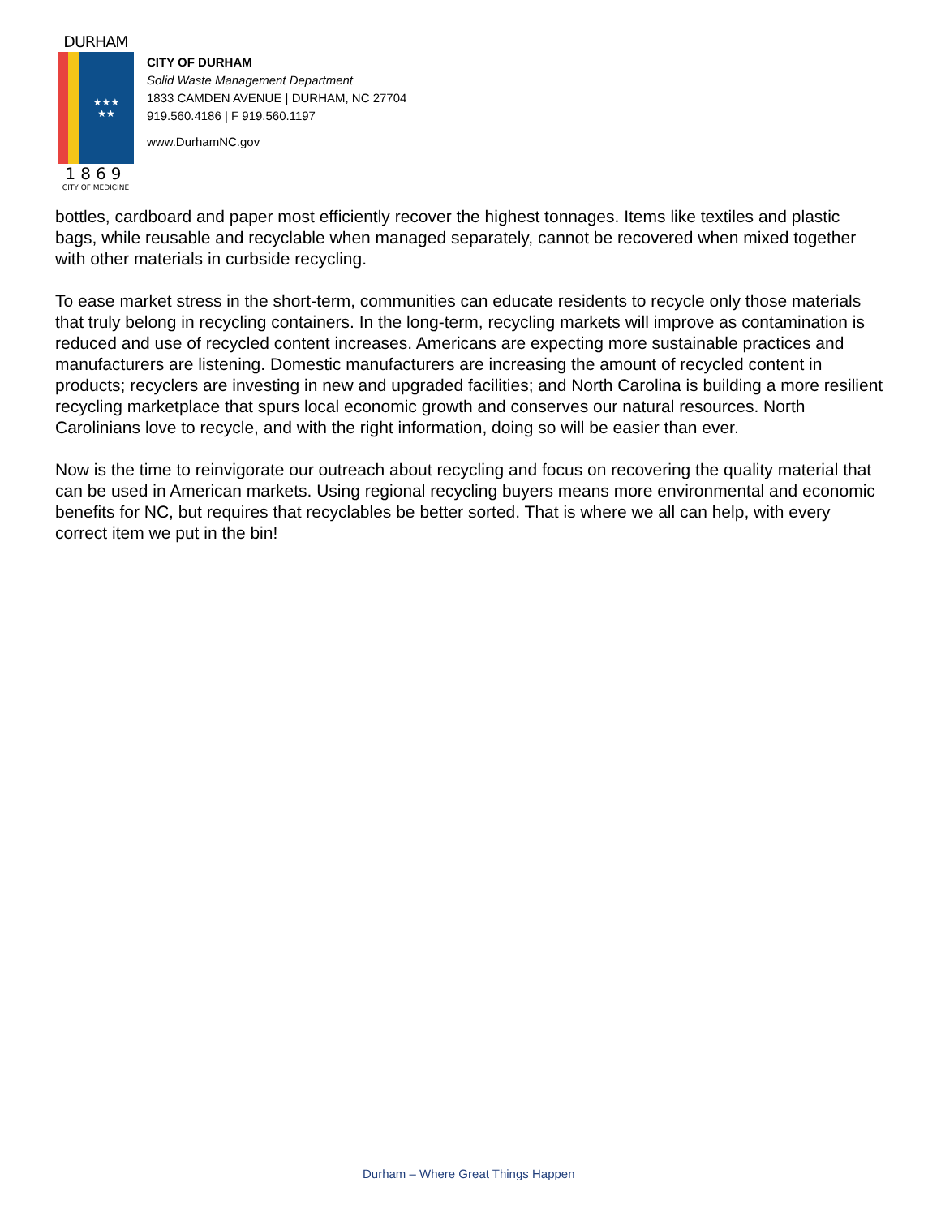DURHAM
★★★
★★
1869
CITY OF MEDICINE
CITY OF DURHAM
Solid Waste Management Department
1833 CAMDEN AVENUE | DURHAM, NC 27704
919.560.4186 | F 919.560.1197
www.DurhamNC.gov
bottles, cardboard and paper most efficiently recover the highest tonnages. Items like textiles and plastic bags, while reusable and recyclable when managed separately, cannot be recovered when mixed together with other materials in curbside recycling.
To ease market stress in the short-term, communities can educate residents to recycle only those materials that truly belong in recycling containers. In the long-term, recycling markets will improve as contamination is reduced and use of recycled content increases. Americans are expecting more sustainable practices and manufacturers are listening. Domestic manufacturers are increasing the amount of recycled content in products; recyclers are investing in new and upgraded facilities; and North Carolina is building a more resilient recycling marketplace that spurs local economic growth and conserves our natural resources. North Carolinians love to recycle, and with the right information, doing so will be easier than ever.
Now is the time to reinvigorate our outreach about recycling and focus on recovering the quality material that can be used in American markets. Using regional recycling buyers means more environmental and economic benefits for NC, but requires that recyclables be better sorted. That is where we all can help, with every correct item we put in the bin!
Durham – Where Great Things Happen